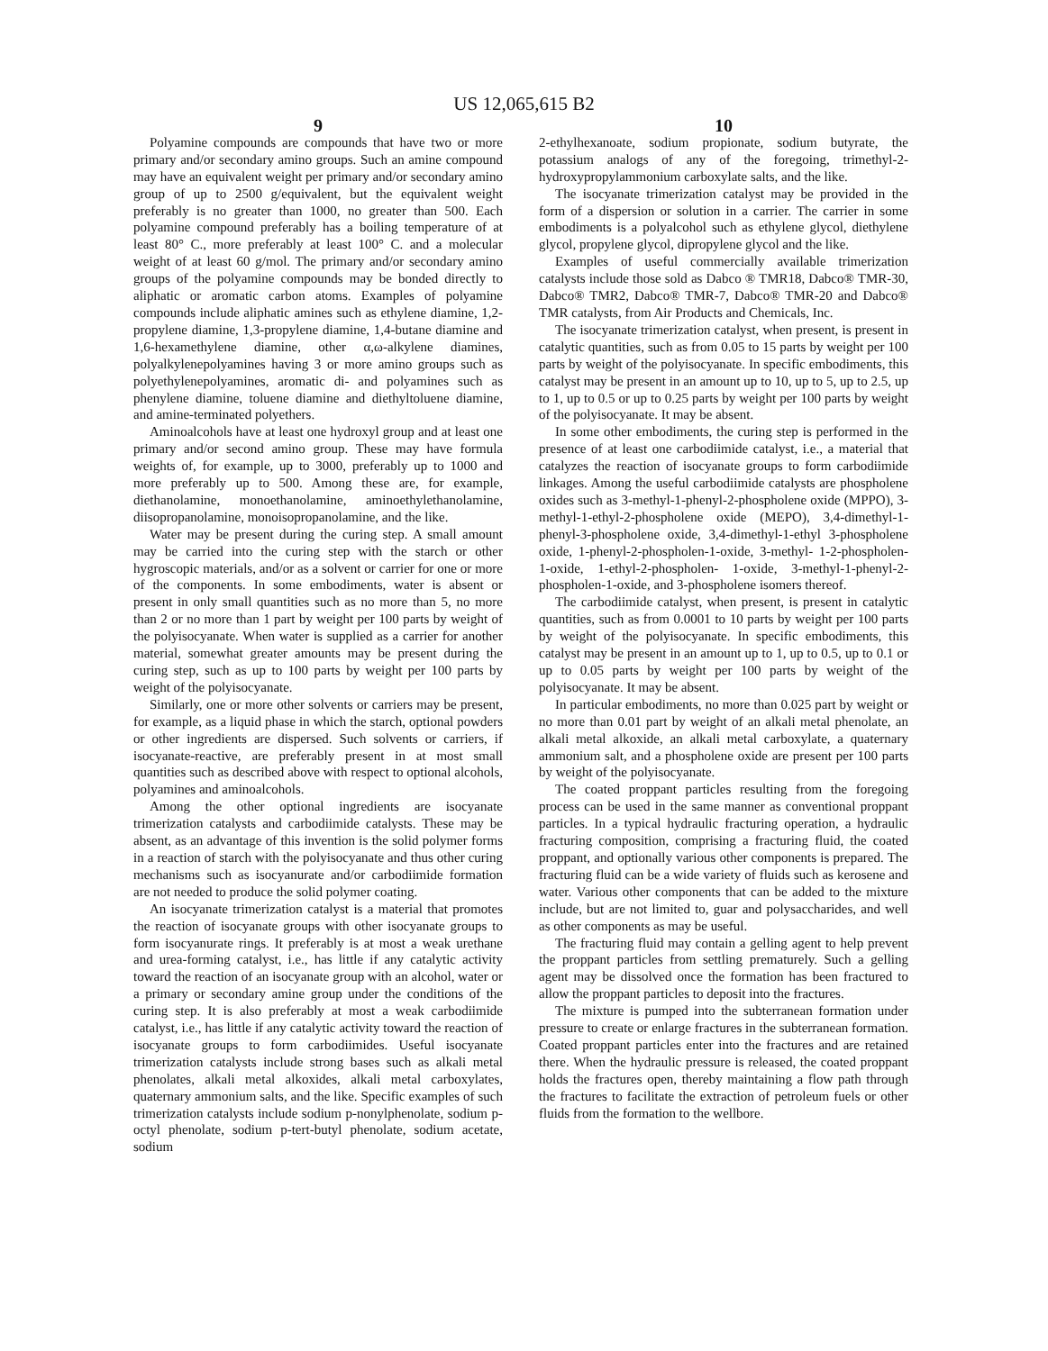US 12,065,615 B2
9
Polyamine compounds are compounds that have two or more primary and/or secondary amino groups. Such an amine compound may have an equivalent weight per primary and/or secondary amino group of up to 2500 g/equivalent, but the equivalent weight preferably is no greater than 1000, no greater than 500. Each polyamine compound preferably has a boiling temperature of at least 80° C., more preferably at least 100° C. and a molecular weight of at least 60 g/mol. The primary and/or secondary amino groups of the polyamine compounds may be bonded directly to aliphatic or aromatic carbon atoms. Examples of polyamine compounds include aliphatic amines such as ethylene diamine, 1,2-propylene diamine, 1,3-propylene diamine, 1,4-butane diamine and 1,6-hexamethylene diamine, other α,ω-alkylene diamines, polyalkylenepolyamines having 3 or more amino groups such as polyethylenepolyamines, aromatic di- and polyamines such as phenylene diamine, toluene diamine and diethyltoluene diamine, and amine-terminated polyethers.
Aminoalcohols have at least one hydroxyl group and at least one primary and/or second amino group. These may have formula weights of, for example, up to 3000, preferably up to 1000 and more preferably up to 500. Among these are, for example, diethanolamine, monoethanolamine, aminoethylethanolamine, diisopropanolamine, monoisopropanolamine, and the like.
Water may be present during the curing step. A small amount may be carried into the curing step with the starch or other hygroscopic materials, and/or as a solvent or carrier for one or more of the components. In some embodiments, water is absent or present in only small quantities such as no more than 5, no more than 2 or no more than 1 part by weight per 100 parts by weight of the polyisocyanate. When water is supplied as a carrier for another material, somewhat greater amounts may be present during the curing step, such as up to 100 parts by weight per 100 parts by weight of the polyisocyanate.
Similarly, one or more other solvents or carriers may be present, for example, as a liquid phase in which the starch, optional powders or other ingredients are dispersed. Such solvents or carriers, if isocyanate-reactive, are preferably present in at most small quantities such as described above with respect to optional alcohols, polyamines and aminoalcohols.
Among the other optional ingredients are isocyanate trimerization catalysts and carbodiimide catalysts. These may be absent, as an advantage of this invention is the solid polymer forms in a reaction of starch with the polyisocyanate and thus other curing mechanisms such as isocyanurate and/or carbodiimide formation are not needed to produce the solid polymer coating.
An isocyanate trimerization catalyst is a material that promotes the reaction of isocyanate groups with other isocyanate groups to form isocyanurate rings. It preferably is at most a weak urethane and urea-forming catalyst, i.e., has little if any catalytic activity toward the reaction of an isocyanate group with an alcohol, water or a primary or secondary amine group under the conditions of the curing step. It is also preferably at most a weak carbodiimide catalyst, i.e., has little if any catalytic activity toward the reaction of isocyanate groups to form carbodiimides. Useful isocyanate trimerization catalysts include strong bases such as alkali metal phenolates, alkali metal alkoxides, alkali metal carboxylates, quaternary ammonium salts, and the like. Specific examples of such trimerization catalysts include sodium p-nonylphenolate, sodium p-octyl phenolate, sodium p-tert-butyl phenolate, sodium acetate, sodium
10
2-ethylhexanoate, sodium propionate, sodium butyrate, the potassium analogs of any of the foregoing, trimethyl-2-hydroxypropylammonium carboxylate salts, and the like.
The isocyanate trimerization catalyst may be provided in the form of a dispersion or solution in a carrier. The carrier in some embodiments is a polyalcohol such as ethylene glycol, diethylene glycol, propylene glycol, dipropylene glycol and the like.
Examples of useful commercially available trimerization catalysts include those sold as Dabco ® TMR18, Dabco® TMR-30, Dabco® TMR2, Dabco® TMR-7, Dabco® TMR-20 and Dabco® TMR catalysts, from Air Products and Chemicals, Inc.
The isocyanate trimerization catalyst, when present, is present in catalytic quantities, such as from 0.05 to 15 parts by weight per 100 parts by weight of the polyisocyanate. In specific embodiments, this catalyst may be present in an amount up to 10, up to 5, up to 2.5, up to 1, up to 0.5 or up to 0.25 parts by weight per 100 parts by weight of the polyisocyanate. It may be absent.
In some other embodiments, the curing step is performed in the presence of at least one carbodiimide catalyst, i.e., a material that catalyzes the reaction of isocyanate groups to form carbodiimide linkages. Among the useful carbodiimide catalysts are phospholene oxides such as 3-methyl-1-phenyl-2-phospholene oxide (MPPO), 3-methyl-1-ethyl-2-phospholene oxide (MEPO), 3,4-dimethyl-1-phenyl-3-phospholene oxide, 3,4-dimethyl-1-ethyl 3-phospholene oxide, 1-phenyl-2-phospholen-1-oxide, 3-methyl- 1-2-phospholen-1-oxide, 1-ethyl-2-phospholen- 1-oxide, 3-methyl-1-phenyl-2-phospholen-1-oxide, and 3-phospholene isomers thereof.
The carbodiimide catalyst, when present, is present in catalytic quantities, such as from 0.0001 to 10 parts by weight per 100 parts by weight of the polyisocyanate. In specific embodiments, this catalyst may be present in an amount up to 1, up to 0.5, up to 0.1 or up to 0.05 parts by weight per 100 parts by weight of the polyisocyanate. It may be absent.
In particular embodiments, no more than 0.025 part by weight or no more than 0.01 part by weight of an alkali metal phenolate, an alkali metal alkoxide, an alkali metal carboxylate, a quaternary ammonium salt, and a phospholene oxide are present per 100 parts by weight of the polyisocyanate.
The coated proppant particles resulting from the foregoing process can be used in the same manner as conventional proppant particles. In a typical hydraulic fracturing operation, a hydraulic fracturing composition, comprising a fracturing fluid, the coated proppant, and optionally various other components is prepared. The fracturing fluid can be a wide variety of fluids such as kerosene and water. Various other components that can be added to the mixture include, but are not limited to, guar and polysaccharides, and well as other components as may be useful.
The fracturing fluid may contain a gelling agent to help prevent the proppant particles from settling prematurely. Such a gelling agent may be dissolved once the formation has been fractured to allow the proppant particles to deposit into the fractures.
The mixture is pumped into the subterranean formation under pressure to create or enlarge fractures in the subterranean formation. Coated proppant particles enter into the fractures and are retained there. When the hydraulic pressure is released, the coated proppant holds the fractures open, thereby maintaining a flow path through the fractures to facilitate the extraction of petroleum fuels or other fluids from the formation to the wellbore.